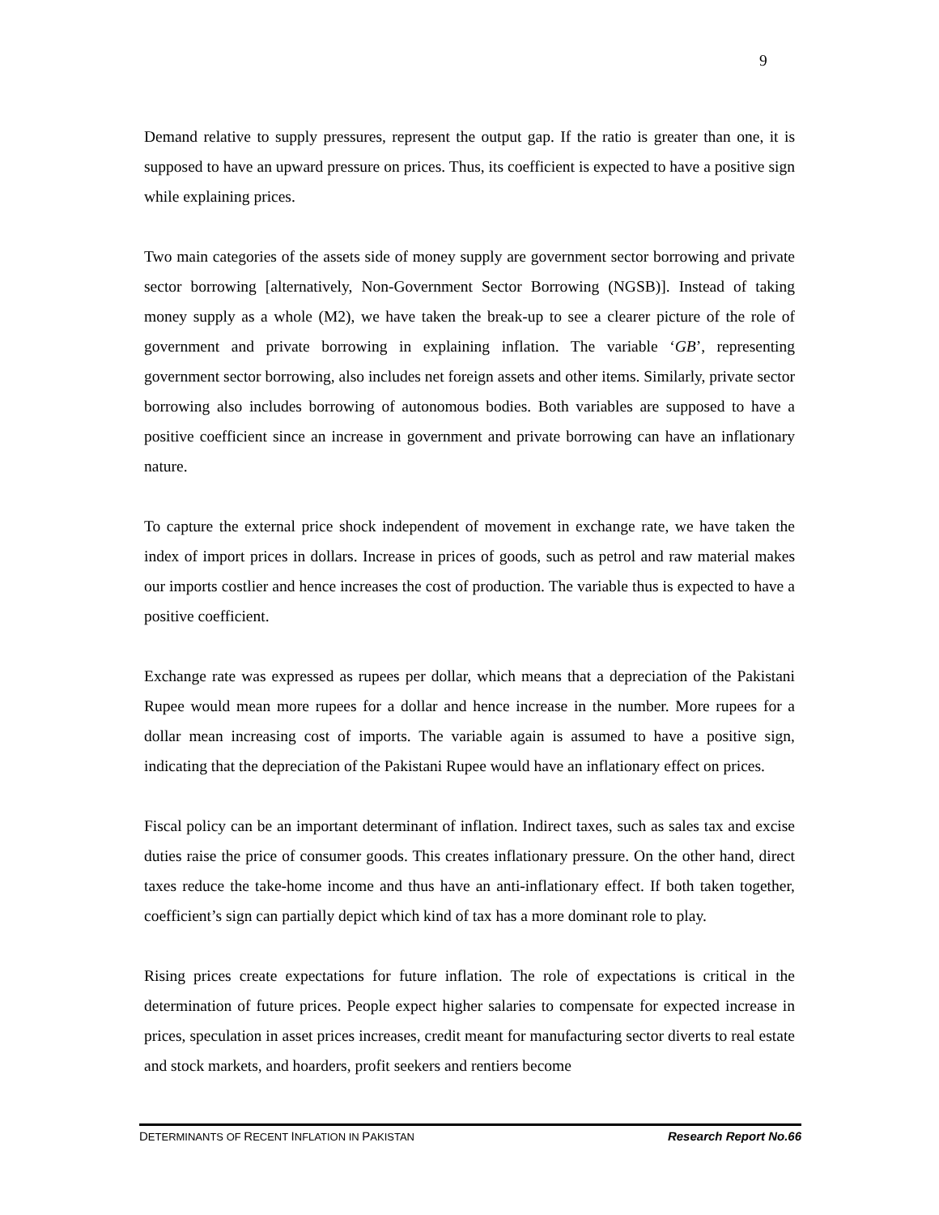9
Demand relative to supply pressures, represent the output gap. If the ratio is greater than one, it is supposed to have an upward pressure on prices. Thus, its coefficient is expected to have a positive sign while explaining prices.
Two main categories of the assets side of money supply are government sector borrowing and private sector borrowing [alternatively, Non-Government Sector Borrowing (NGSB)]. Instead of taking money supply as a whole (M2), we have taken the break-up to see a clearer picture of the role of government and private borrowing in explaining inflation. The variable ‘GB’, representing government sector borrowing, also includes net foreign assets and other items. Similarly, private sector borrowing also includes borrowing of autonomous bodies. Both variables are supposed to have a positive coefficient since an increase in government and private borrowing can have an inflationary nature.
To capture the external price shock independent of movement in exchange rate, we have taken the index of import prices in dollars. Increase in prices of goods, such as petrol and raw material makes our imports costlier and hence increases the cost of production. The variable thus is expected to have a positive coefficient.
Exchange rate was expressed as rupees per dollar, which means that a depreciation of the Pakistani Rupee would mean more rupees for a dollar and hence increase in the number. More rupees for a dollar mean increasing cost of imports. The variable again is assumed to have a positive sign, indicating that the depreciation of the Pakistani Rupee would have an inflationary effect on prices.
Fiscal policy can be an important determinant of inflation. Indirect taxes, such as sales tax and excise duties raise the price of consumer goods. This creates inflationary pressure. On the other hand, direct taxes reduce the take-home income and thus have an anti-inflationary effect. If both taken together, coefficient’s sign can partially depict which kind of tax has a more dominant role to play.
Rising prices create expectations for future inflation. The role of expectations is critical in the determination of future prices. People expect higher salaries to compensate for expected increase in prices, speculation in asset prices increases, credit meant for manufacturing sector diverts to real estate and stock markets, and hoarders, profit seekers and rentiers become
DETERMINANTS OF RECENT INFLATION IN PAKISTAN Research Report No.66